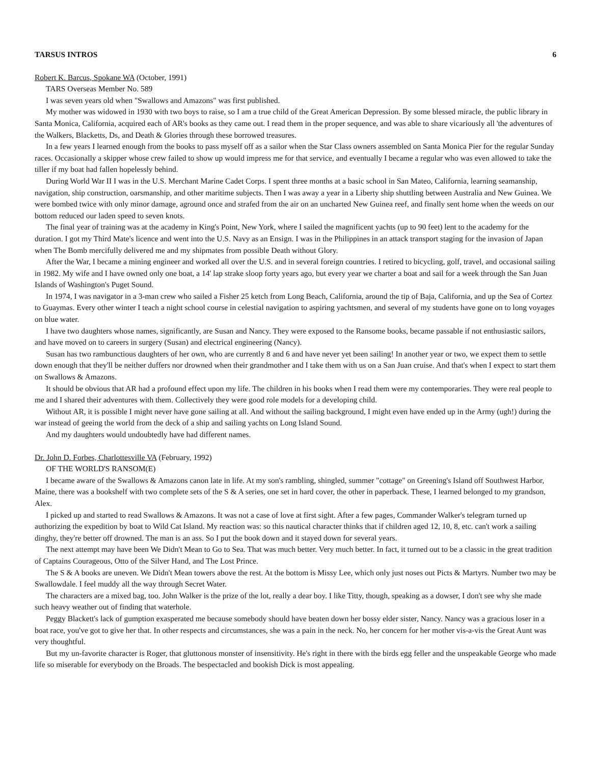TARSUS INTROS 6
Robert K. Barcus, Spokane WA (October, 1991)
TARS Overseas Member No. 589
I was seven years old when "Swallows and Amazons" was first published.
My mother was widowed in 1930 with two boys to raise, so I am a true child of the Great American Depression. By some blessed miracle, the public library in Santa Monica, California, acquired each of AR's books as they came out. I read them in the proper sequence, and was able to share vicariously all 'the adventures of the Walkers, Blacketts, Ds, and Death & Glories through these borrowed treasures.
In a few years I learned enough from the books to pass myself off as a sailor when the Star Class owners assembled on Santa Monica Pier for the regular Sunday races. Occasionally a skipper whose crew failed to show up would impress me for that service, and eventually I became a regular who was even allowed to take the tiller if my boat had fallen hopelessly behind.
During World War II I was in the U.S. Merchant Marine Cadet Corps. I spent three months at a basic school in San Mateo, California, learning seamanship, navigation, ship construction, oarsmanship, and other maritime subjects. Then I was away a year in a Liberty ship shuttling between Australia and New Guinea. We were bombed twice with only minor damage, aground once and strafed from the air on an uncharted New Guinea reef, and finally sent home when the weeds on our bottom reduced our laden speed to seven knots.
The final year of training was at the academy in King's Point, New York, where I sailed the magnificent yachts (up to 90 feet) lent to the academy for the duration. I got my Third Mate's licence and went into the U.S. Navy as an Ensign. I was in the Philippines in an attack transport staging for the invasion of Japan when The Bomb mercifully delivered me and my shipmates from possible Death without Glory.
After the War, I became a mining engineer and worked all over the U.S. and in several foreign countries. I retired to bicycling, golf, travel, and occasional sailing in 1982. My wife and I have owned only one boat, a 14' lap strake sloop forty years ago, but every year we charter a boat and sail for a week through the San Juan Islands of Washington's Puget Sound.
In 1974, I was navigator in a 3-man crew who sailed a Fisher 25 ketch from Long Beach, California, around the tip of Baja, California, and up the Sea of Cortez to Guaymas. Every other winter I teach a night school course in celestial navigation to aspiring yachtsmen, and several of my students have gone on to long voyages on blue water.
I have two daughters whose names, significantly, are Susan and Nancy. They were exposed to the Ransome books, became passable if not enthusiastic sailors, and have moved on to careers in surgery (Susan) and electrical engineering (Nancy).
Susan has two rambunctious daughters of her own, who are currently 8 and 6 and have never yet been sailing! In another year or two, we expect them to settle down enough that they'll be neither duffers nor drowned when their grandmother and I take them with us on a San Juan cruise. And that's when I expect to start them on Swallows & Amazons.
It should be obvious that AR had a profound effect upon my life. The children in his books when I read them were my contemporaries. They were real people to me and I shared their adventures with them. Collectively they were good role models for a developing child.
Without AR, it is possible I might never have gone sailing at all. And without the sailing background, I might even have ended up in the Army (ugh!) during the war instead of geeing the world from the deck of a ship and sailing yachts on Long Island Sound.
And my daughters would undoubtedly have had different names.
Dr. John D. Forbes, Charlottesville VA (February, 1992)
OF THE WORLD'S RANSOM(E)
I became aware of the Swallows & Amazons canon late in life. At my son's rambling, shingled, summer "cottage" on Greening's Island off Southwest Harbor, Maine, there was a bookshelf with two complete sets of the S & A series, one set in hard cover, the other in paperback. These, I learned belonged to my grandson, Alex.
I picked up and started to read Swallows & Amazons. It was not a case of love at first sight. After a few pages, Commander Walker's telegram turned up authorizing the expedition by boat to Wild Cat Island. My reaction was: so this nautical character thinks that if children aged 12, 10, 8, etc. can't work a sailing dinghy, they're better off drowned. The man is an ass. So I put the book down and it stayed down for several years.
The next attempt may have been We Didn't Mean to Go to Sea. That was much better. Very much better. In fact, it turned out to be a classic in the great tradition of Captains Courageous, Otto of the Silver Hand, and The Lost Prince.
The S & A books are uneven. We Didn't Mean towers above the rest. At the bottom is Missy Lee, which only just noses out Picts & Martyrs. Number two may be Swallowdale. I feel muddy all the way through Secret Water.
The characters are a mixed bag, too. John Walker is the prize of the lot, really a dear boy. I like Titty, though, speaking as a dowser, I don't see why she made such heavy weather out of finding that waterhole.
Peggy Blackett's lack of gumption exasperated me because somebody should have beaten down her bossy elder sister, Nancy. Nancy was a gracious loser in a boat race, you've got to give her that. In other respects and circumstances, she was a pain in the neck. No, her concern for her mother vis-a-vis the Great Aunt was very thoughtful.
But my un-favorite character is Roger, that gluttonous monster of insensitivity. He's right in there with the birds egg feller and the unspeakable George who made life so miserable for everybody on the Broads. The bespectacled and bookish Dick is most appealing.